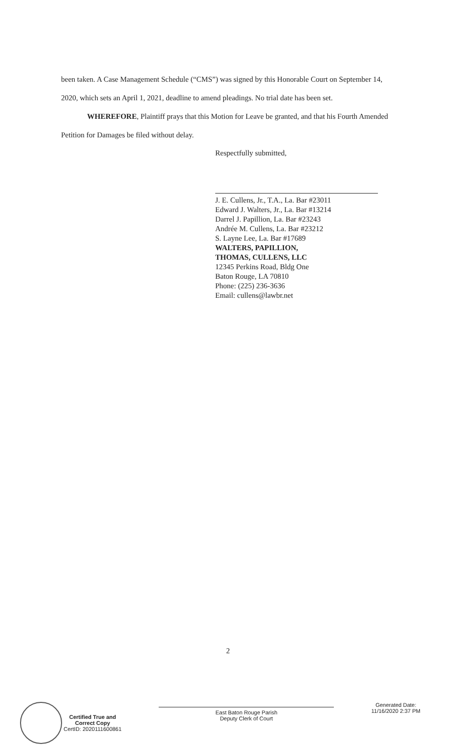been taken. A Case Management Schedule (“CMS”) was signed by this Honorable Court on September 14, 2020, which sets an April 1, 2021, deadline to amend pleadings. No trial date has been set.
WHEREFORE, Plaintiff prays that this Motion for Leave be granted, and that his Fourth Amended Petition for Damages be filed without delay.
Respectfully submitted,
J. E. Cullens, Jr., T.A., La. Bar #23011
Edward J. Walters, Jr., La. Bar #13214
Darrel J. Papillion, La. Bar #23243
Andrée M. Cullens, La. Bar #23212
S. Layne Lee, La. Bar #17689
WALTERS, PAPILLION,
THOMAS, CULLENS, LLC
12345 Perkins Road, Bldg One
Baton Rouge, LA 70810
Phone: (225) 236-3636
Email: cullens@lawbr.net
2
Certified True and
Correct Copy
CertID: 2020111600861
East Baton Rouge Parish
Deputy Clerk of Court
Generated Date:
11/16/2020 2:37 PM